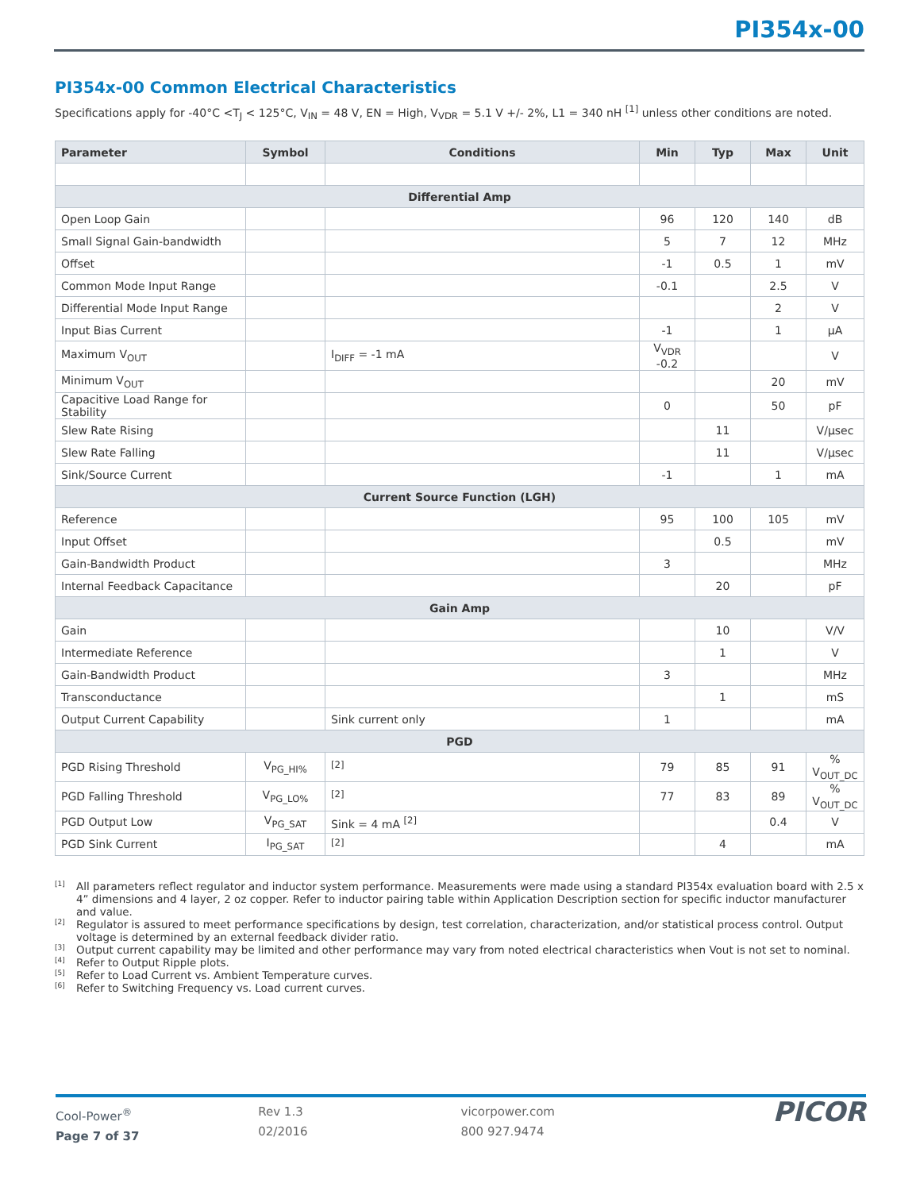PI354x-00
PI354x-00 Common Electrical Characteristics
Specifications apply for -40°C <T<sub>J</sub> < 125°C, V<sub>IN</sub> = 48 V, EN = High, V<sub>VDR</sub> = 5.1 V +/- 2%, L1 = 340 nH <sup>[1]</sup> unless other conditions are noted.
| Parameter | Symbol | Conditions | Min | Typ | Max | Unit |
| --- | --- | --- | --- | --- | --- | --- |
| Differential Amp | | | | | | |
| Open Loop Gain | | | 96 | 120 | 140 | dB |
| Small Signal Gain-bandwidth | | | 5 | 7 | 12 | MHz |
| Offset | | | -1 | 0.5 | 1 | mV |
| Common Mode Input Range | | | -0.1 | | 2.5 | V |
| Differential Mode Input Range | | | | | 2 | V |
| Input Bias Current | | | -1 | | 1 | µA |
| Maximum V<sub>OUT</sub> | | I<sub>DIFF</sub> = -1 mA | V<sub>VDR</sub> -0.2 | | | V |
| Minimum V<sub>OUT</sub> | | | | | 20 | mV |
| Capacitive Load Range for Stability | | | 0 | | 50 | pF |
| Slew Rate Rising | | | | 11 | | V/µsec |
| Slew Rate Falling | | | | 11 | | V/µsec |
| Sink/Source Current | | | -1 | | 1 | mA |
| Current Source Function (LGH) | | | | | | |
| Reference | | | 95 | 100 | 105 | mV |
| Input Offset | | | | 0.5 | | mV |
| Gain-Bandwidth Product | | | 3 | | | MHz |
| Internal Feedback Capacitance | | | | 20 | | pF |
| Gain Amp | | | | | | |
| Gain | | | | 10 | | V/V |
| Intermediate Reference | | | | 1 | | V |
| Gain-Bandwidth Product | | | 3 | | | MHz |
| Transconductance | | | | 1 | | mS |
| Output Current Capability | | Sink current only | 1 | | | mA |
| PGD | | | | | | |
| PGD Rising Threshold | V<sub>PG_HI%</sub> | <sup>[2]</sup> | 79 | 85 | 91 | % V<sub>OUT_DC</sub> |
| PGD Falling Threshold | V<sub>PG_LO%</sub> | <sup>[2]</sup> | 77 | 83 | 89 | % V<sub>OUT_DC</sub> |
| PGD Output Low | V<sub>PG_SAT</sub> | Sink = 4 mA <sup>[2]</sup> | | | 0.4 | V |
| PGD Sink Current | I<sub>PG_SAT</sub> | <sup>[2]</sup> | | 4 | | mA |
[1]
All parameters reflect regulator and inductor system performance. Measurements were made using a standard PI354x evaluation board with 2.5 x 4” dimensions and 4 layer, 2 oz copper. Refer to inductor pairing table within Application Description section for specific inductor manufacturer and value.
[2]
Regulator is assured to meet performance specifications by design, test correlation, characterization, and/or statistical process control. Output voltage is determined by an external feedback divider ratio.
[3]
Output current capability may be limited and other performance may vary from noted electrical characteristics when Vout is not set to nominal.
[4]
Refer to Output Ripple plots.
[5]
Refer to Load Current vs. Ambient Temperature curves.
[6]
Refer to Switching Frequency vs. Load current curves.
Cool-Power<sup>®</sup>
Page 7 of 37
Rev 1.3
02/2016
vicorpower.com
800 927.9474
PICOR